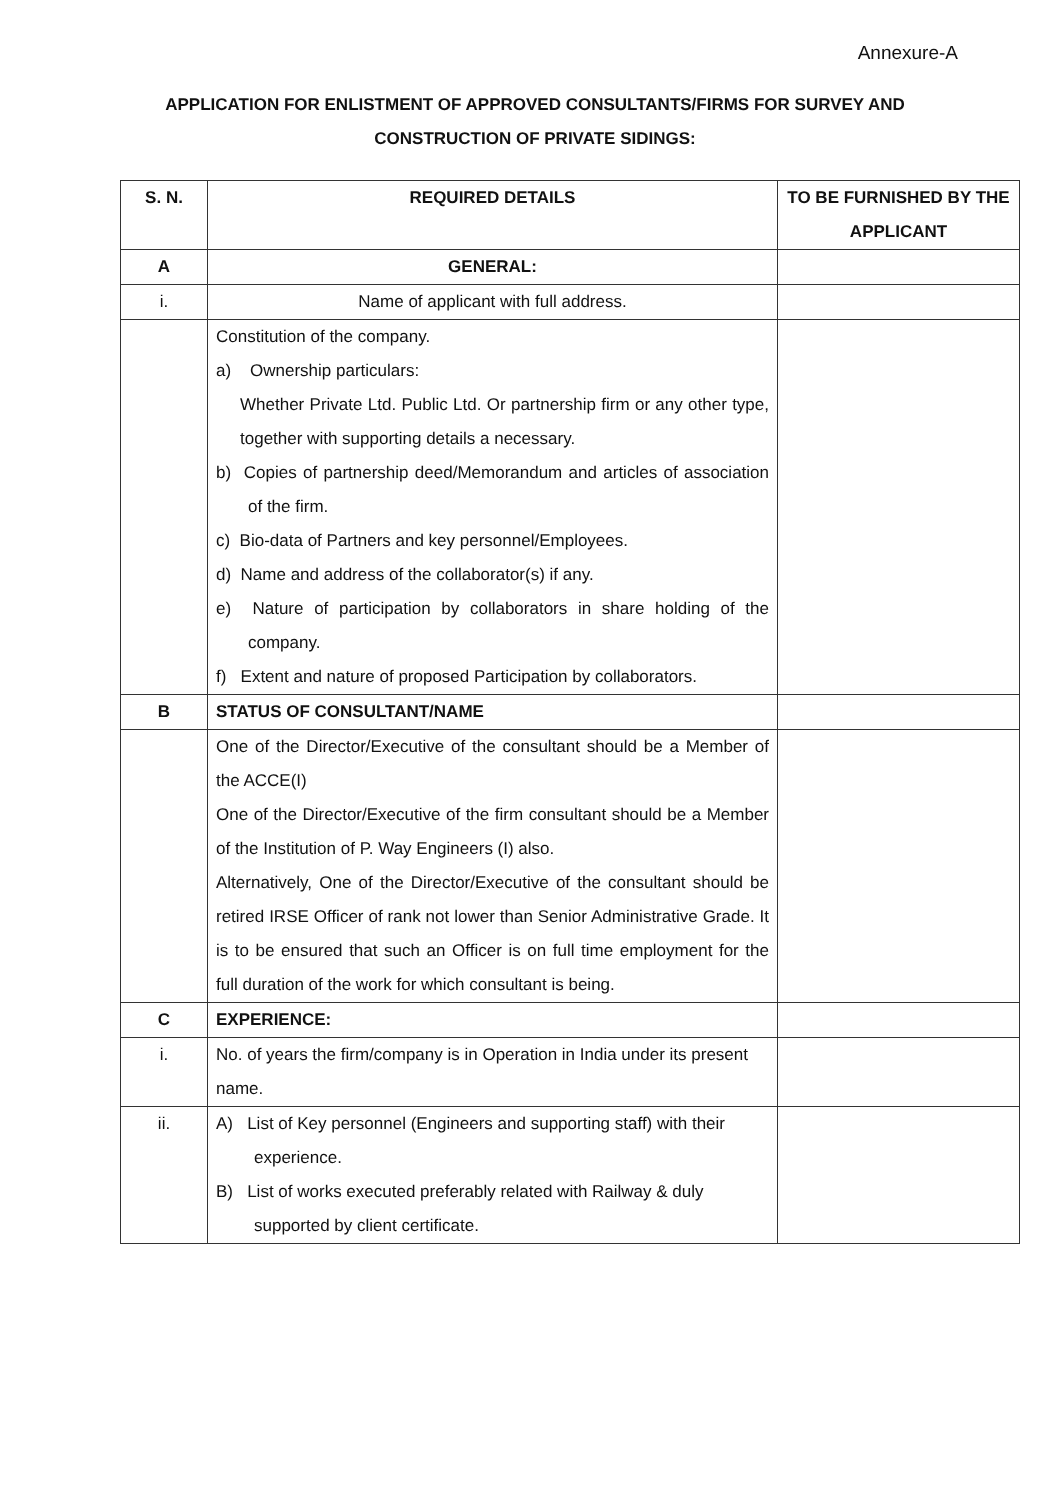Annexure-A
APPLICATION FOR ENLISTMENT OF APPROVED CONSULTANTS/FIRMS FOR SURVEY AND CONSTRUCTION OF PRIVATE SIDINGS:
| S. N. | REQUIRED DETAILS | TO BE FURNISHED BY THE APPLICANT |
| --- | --- | --- |
| A | GENERAL: | |
| i. | Name of applicant with full address. | |
| | Constitution of the company. a) Ownership particulars: Whether Private Ltd. Public Ltd. Or partnership firm or any other type, together with supporting details a necessary. b) Copies of partnership deed/Memorandum and articles of association of the firm. c) Bio-data of Partners and key personnel/Employees. d) Name and address of the collaborator(s) if any. e) Nature of participation by collaborators in share holding of the company. f) Extent and nature of proposed Participation by collaborators. | |
| B | STATUS OF CONSULTANT/NAME | |
| | One of the Director/Executive of the consultant should be a Member of the ACCE(I) One of the Director/Executive of the firm consultant should be a Member of the Institution of P. Way Engineers (I) also. Alternatively, One of the Director/Executive of the consultant should be retired IRSE Officer of rank not lower than Senior Administrative Grade. It is to be ensured that such an Officer is on full time employment for the full duration of the work for which consultant is being. | |
| C | EXPERIENCE: | |
| i. | No. of years the firm/company is in Operation in India under its present name. | |
| ii. | A) List of Key personnel (Engineers and supporting staff) with their experience. B) List of works executed preferably related with Railway & duly supported by client certificate. | |